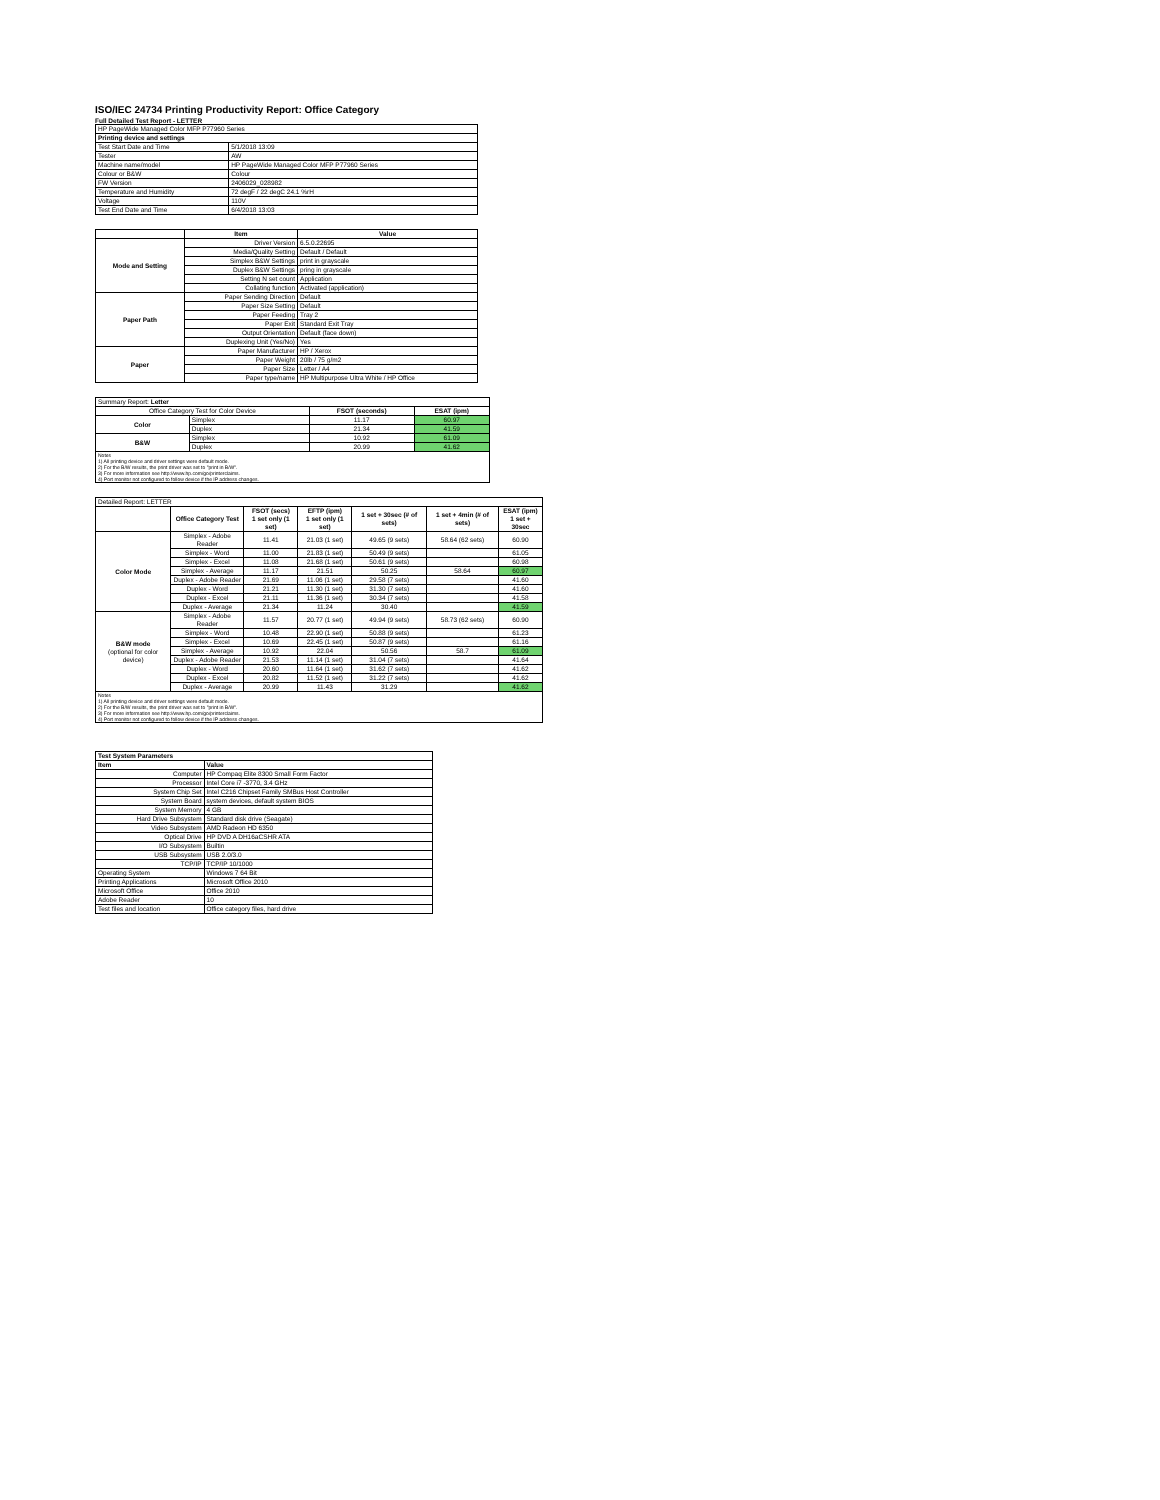ISO/IEC 24734 Printing Productivity Report: Office Category
Full Detailed Test Report - LETTER
| HP PageWide Managed Color MFP P77960 Series | |
| Printing device and settings | |
| Test Start Date and Time | 5/1/2018 13:09 |
| Tester | AW |
| Machine name/model | HP PageWide Managed Color MFP P77960 Series |
| Colour or B&W | Colour |
| FW Version | 2406029_028982 |
| Temperature and Humidity | 72 degF / 22 degC 24.1 %rH |
| Voltage | 110V |
| Test End Date and Time | 6/4/2018 13:03 |
| | Item | Value |
| --- | --- | --- |
| Mode and Setting | Driver Version | 6.5.0.22695 |
| | Media/Quality Setting | Default / Default |
| | Simplex B&W Settings | print in grayscale |
| | Duplex B&W Settings | pring in grayscale |
| | Setting N set count | Application |
| | Collating function | Activated (application) |
| Paper Path | Paper Sending Direction | Default |
| | Paper Size Setting | Default |
| | Paper Feeding | Tray 2 |
| | Paper Exit | Standard Exit Tray |
| | Output Orientation | Default (face down) |
| | Duplexing Unit (Yes/No) | Yes |
| Paper | Paper Manufacturer | HP / Xerox |
| | Paper Weight | 20lb / 75 g/m2 |
| | Paper Size | Letter / A4 |
| | Paper type/name | HP Multipurpose Ultra White / HP Office |
| Summary Report: Letter | | | |
| Office Category Test for Color Device | | FSOT (seconds) | ESAT (ipm) |
| Color | Simplex | 11.17 | 60.97 |
| | Duplex | 21.34 | 41.59 |
| B&W | Simplex | 10.92 | 61.09 |
| | Duplex | 20.99 | 41.62 |
| Notes 1) All printing device and driver settings were default mode. 2) For the B/W results, the print driver was set to "print in B/W". 3) For more information see http://www.hp.com/go/printerclaims. 4) Port monitor not configured to follow device if the IP address changes. | | | |
| Detailed Report: LETTER | | | | | | |
| | Office Category Test | FSOT (secs) 1 set only (1 set) | EFTP (ipm) 1 set only (1 set) | 1 set + 30sec (# of sets) | 1 set + 4min (# of sets) | ESAT (ipm) 1 set + 30sec |
| Color Mode | Simplex - Adobe Reader | 11.41 | 21.03 (1 set) | 49.65 (9 sets) | 58.64 (62 sets) | 60.90 |
| | Simplex - Word | 11.00 | 21.83 (1 set) | 50.49 (9 sets) | | 61.05 |
| | Simplex - Excel | 11.08 | 21.68 (1 set) | 50.61 (9 sets) | | 60.98 |
| | Simplex - Average | 11.17 | 21.51 | 50.25 | 58.64 | 60.97 |
| | Duplex - Adobe Reader | 21.69 | 11.06 (1 set) | 29.58 (7 sets) | | 41.60 |
| | Duplex - Word | 21.21 | 11.30 (1 set) | 31.30 (7 sets) | | 41.60 |
| | Duplex - Excel | 21.11 | 11.36 (1 set) | 30.34 (7 sets) | | 41.58 |
| | Duplex - Average | 21.34 | 11.24 | 30.40 | | 41.59 |
| B&W mode (optional for color device) | Simplex - Adobe Reader | 11.57 | 20.77 (1 set) | 49.94 (9 sets) | 58.73 (62 sets) | 60.90 |
| | Simplex - Word | 10.48 | 22.90 (1 set) | 50.88 (9 sets) | | 61.23 |
| | Simplex - Excel | 10.69 | 22.45 (1 set) | 50.87 (9 sets) | | 61.16 |
| | Simplex - Average | 10.92 | 22.04 | 50.56 | 58.7 | 61.09 |
| | Duplex - Adobe Reader | 21.53 | 11.14 (1 set) | 31.04 (7 sets) | | 41.64 |
| | Duplex - Word | 20.60 | 11.64 (1 set) | 31.62 (7 sets) | | 41.62 |
| | Duplex - Excel | 20.82 | 11.52 (1 set) | 31.22 (7 sets) | | 41.62 |
| | Duplex - Average | 20.99 | 11.43 | 31.29 | | 41.62 |
| Notes 1) All printing device and driver settings were default mode. 2) For the B/W results, the print driver was set to "print in B/W". 3) For more information see http://www.hp.com/go/printerclaims. 4) Port monitor not configured to follow device if the IP address changes. | | | | | | |
| Test System Parameters | |
| --- | --- |
| Item | Value |
| Computer | HP Compaq Elite 8300 Small Form Factor |
| Processor | Intel Core i7 -3770, 3.4 GHz |
| System Chip Set | Intel C216 Chipset Family SMBus Host Controller |
| System Board | system devices, default system BIOS |
| System Memory | 4 GB |
| Hard Drive Subsystem | Standard disk drive (Seagate) |
| Video Subsystem | AMD Radeon HD 6350 |
| Optical Drive | HP DVD A DH16aCSHR ATA |
| I/O Subsystem | Builtin |
| USB Subsystem | USB 2.0/3.0 |
| TCP/IP | TCP/IP 10/1000 |
| Operating System | Windows 7 64 Bit |
| Printing Applications | Microsoft Office 2010 |
| Microsoft Office | Office 2010 |
| Adobe Reader | 10 |
| Test files and location | Office category files, hard drive |